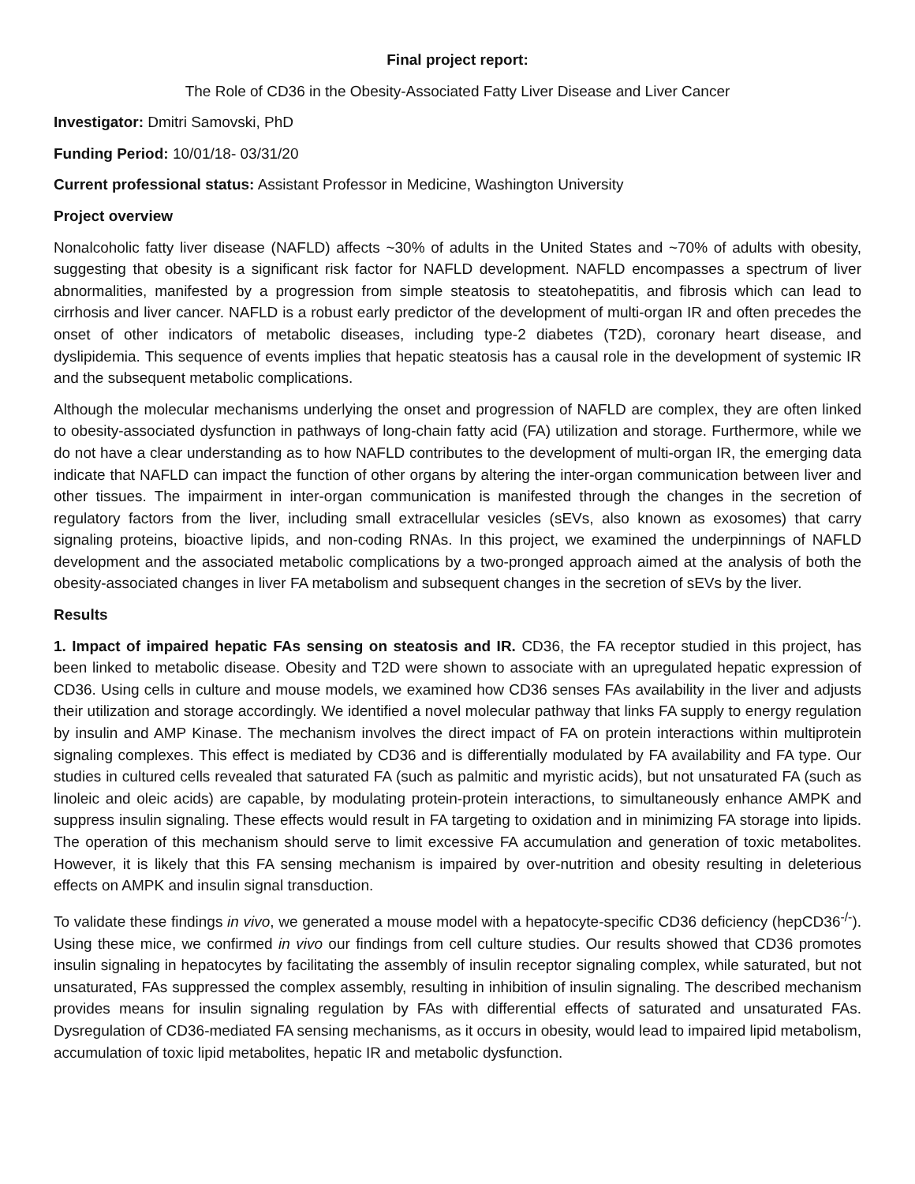Final project report:
The Role of CD36 in the Obesity-Associated Fatty Liver Disease and Liver Cancer
Investigator: Dmitri Samovski, PhD
Funding Period: 10/01/18- 03/31/20
Current professional status: Assistant Professor in Medicine, Washington University
Project overview
Nonalcoholic fatty liver disease (NAFLD) affects ~30% of adults in the United States and ~70% of adults with obesity, suggesting that obesity is a significant risk factor for NAFLD development. NAFLD encompasses a spectrum of liver abnormalities, manifested by a progression from simple steatosis to steatohepatitis, and fibrosis which can lead to cirrhosis and liver cancer. NAFLD is a robust early predictor of the development of multi-organ IR and often precedes the onset of other indicators of metabolic diseases, including type-2 diabetes (T2D), coronary heart disease, and dyslipidemia. This sequence of events implies that hepatic steatosis has a causal role in the development of systemic IR and the subsequent metabolic complications.
Although the molecular mechanisms underlying the onset and progression of NAFLD are complex, they are often linked to obesity-associated dysfunction in pathways of long-chain fatty acid (FA) utilization and storage. Furthermore, while we do not have a clear understanding as to how NAFLD contributes to the development of multi-organ IR, the emerging data indicate that NAFLD can impact the function of other organs by altering the inter-organ communication between liver and other tissues. The impairment in inter-organ communication is manifested through the changes in the secretion of regulatory factors from the liver, including small extracellular vesicles (sEVs, also known as exosomes) that carry signaling proteins, bioactive lipids, and non-coding RNAs. In this project, we examined the underpinnings of NAFLD development and the associated metabolic complications by a two-pronged approach aimed at the analysis of both the obesity-associated changes in liver FA metabolism and subsequent changes in the secretion of sEVs by the liver.
Results
1. Impact of impaired hepatic FAs sensing on steatosis and IR. CD36, the FA receptor studied in this project, has been linked to metabolic disease. Obesity and T2D were shown to associate with an upregulated hepatic expression of CD36. Using cells in culture and mouse models, we examined how CD36 senses FAs availability in the liver and adjusts their utilization and storage accordingly. We identified a novel molecular pathway that links FA supply to energy regulation by insulin and AMP Kinase. The mechanism involves the direct impact of FA on protein interactions within multiprotein signaling complexes. This effect is mediated by CD36 and is differentially modulated by FA availability and FA type. Our studies in cultured cells revealed that saturated FA (such as palmitic and myristic acids), but not unsaturated FA (such as linoleic and oleic acids) are capable, by modulating protein-protein interactions, to simultaneously enhance AMPK and suppress insulin signaling. These effects would result in FA targeting to oxidation and in minimizing FA storage into lipids. The operation of this mechanism should serve to limit excessive FA accumulation and generation of toxic metabolites. However, it is likely that this FA sensing mechanism is impaired by over-nutrition and obesity resulting in deleterious effects on AMPK and insulin signal transduction.
To validate these findings in vivo, we generated a mouse model with a hepatocyte-specific CD36 deficiency (hepCD36<sup>-/-</sup>). Using these mice, we confirmed in vivo our findings from cell culture studies. Our results showed that CD36 promotes insulin signaling in hepatocytes by facilitating the assembly of insulin receptor signaling complex, while saturated, but not unsaturated, FAs suppressed the complex assembly, resulting in inhibition of insulin signaling. The described mechanism provides means for insulin signaling regulation by FAs with differential effects of saturated and unsaturated FAs. Dysregulation of CD36-mediated FA sensing mechanisms, as it occurs in obesity, would lead to impaired lipid metabolism, accumulation of toxic lipid metabolites, hepatic IR and metabolic dysfunction.